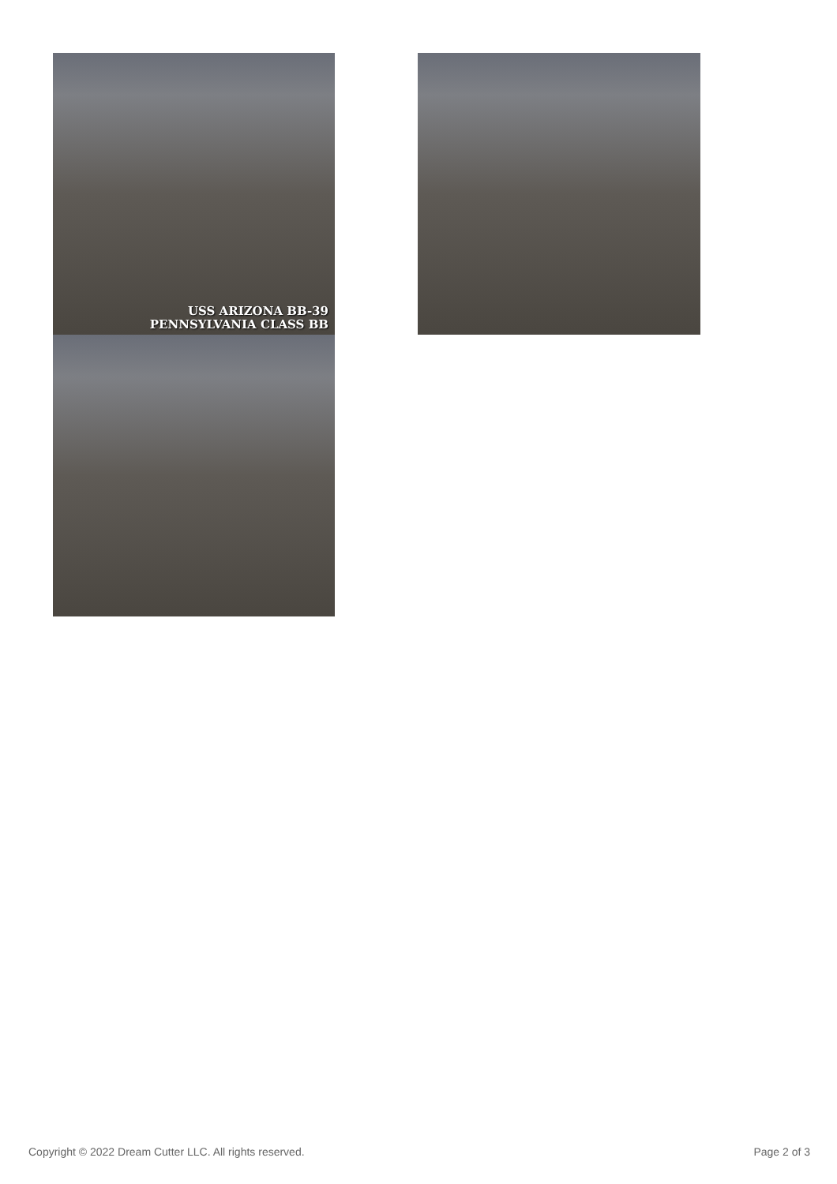USS ARIZONA BB-39
PENNSYLVANIA CLASS BB
Copyright © 2022 Dream Cutter LLC. All rights reserved. Page 2 of 3